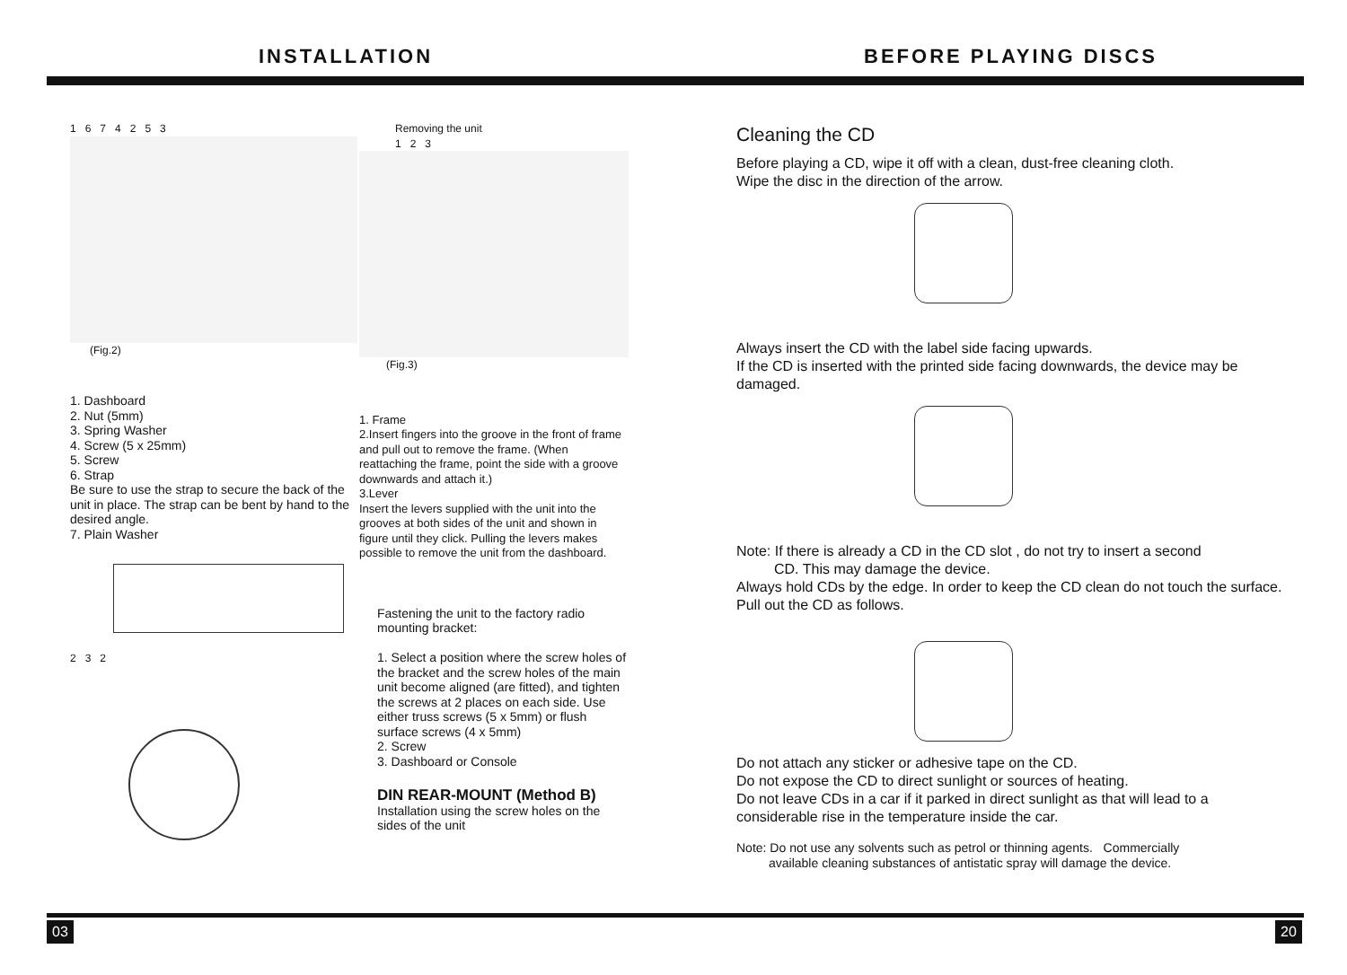INSTALLATION BEFORE PLAYING DISCS
1 6 7 4 2 5 3
(Fig.2)
1. Dashboard
2. Nut (5mm)
3. Spring Washer
4. Screw (5 x 25mm)
5. Screw
6. Strap
Be sure to use the strap to secure the back of the unit in place. The strap can be bent by hand to the desired angle.
7. Plain Washer
2 3 2
Removing the unit
1 2 3
(Fig.3)
1. Frame
2.Insert fingers into the groove in the front of frame and pull out to remove the frame. (When reattaching the frame, point the side with a groove downwards and attach it.)
3.Lever
Insert the levers supplied with the unit into the grooves at both sides of the unit and shown in figure until they click. Pulling the levers makes possible to remove the unit from the dashboard.
Fastening the unit to the factory radio mounting bracket:
1. Select a position where the screw holes of the bracket and the screw holes of the main unit become aligned (are fitted), and tighten the screws at 2 places on each side. Use either truss screws (5 x 5mm) or flush surface screws (4 x 5mm)
2. Screw
3. Dashboard or Console
DIN REAR-MOUNT (Method B)
Installation using the screw holes on the sides of the unit
Cleaning the CD
Before playing a CD, wipe it off with a clean, dust-free cleaning cloth.
Wipe the disc in the direction of the arrow.
Always insert the CD with the label side facing upwards.
If the CD is inserted with the printed side facing downwards, the device may be damaged.
Note: If there is already a CD in the CD slot , do not try to insert a second
CD. This may damage the device.
Always hold CDs by the edge. In order to keep the CD clean do not touch the surface. Pull out the CD as follows.
Do not attach any sticker or adhesive tape on the CD.
Do not expose the CD to direct sunlight or sources of heating.
Do not leave CDs in a car if it parked in direct sunlight as that will lead to a considerable rise in the temperature inside the car.
Note: Do not use any solvents such as petrol or thinning agents. Commercially
available cleaning substances of antistatic spray will damage the device.
03 20